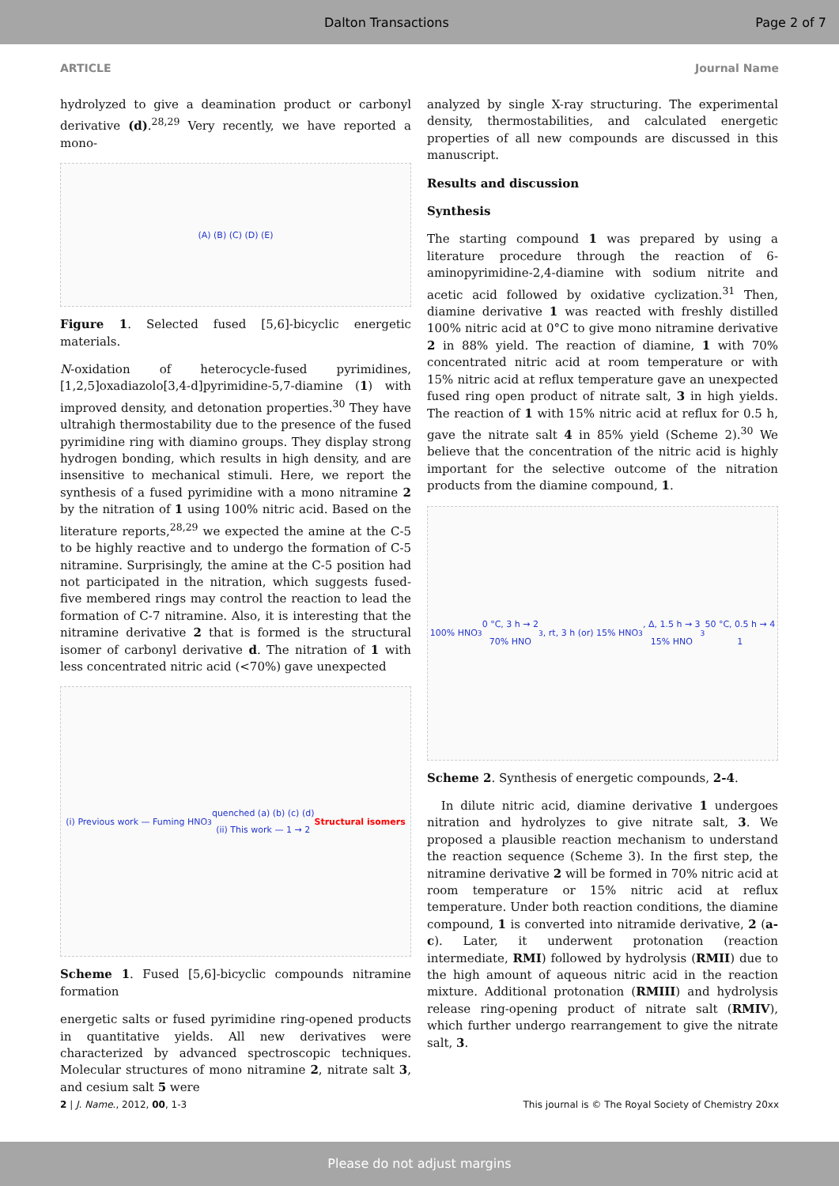Dalton Transactions Page 2 of 7
ARTICLE Journal Name
hydrolyzed to give a deamination product or carbonyl derivative (d).<sup>28,29</sup> Very recently, we have reported a mono-
(A) (B) (C) (D) (E)
Figure 1. Selected fused [5,6]-bicyclic energetic materials.
N-oxidation of heterocycle-fused pyrimidines, [1,2,5]oxadiazolo[3,4-d]pyrimidine-5,7-diamine (1) with improved density, and detonation properties.<sup>30</sup> They have ultrahigh thermostability due to the presence of the fused pyrimidine ring with diamino groups. They display strong hydrogen bonding, which results in high density, and are insensitive to mechanical stimuli. Here, we report the synthesis of a fused pyrimidine with a mono nitramine 2 by the nitration of 1 using 100% nitric acid. Based on the literature reports,<sup>28,29</sup> we expected the amine at the C-5 to be highly reactive and to undergo the formation of C-5 nitramine. Surprisingly, the amine at the C-5 position had not participated in the nitration, which suggests fused-five membered rings may control the reaction to lead the formation of C-7 nitramine. Also, it is interesting that the nitramine derivative 2 that is formed is the structural isomer of carbonyl derivative d. The nitration of 1 with less concentrated nitric acid (<70%) gave unexpected
(i) Previous work — Fuming HNO<sub>3</sub> quenched (a) (b) (c) (d)
(ii) This work — 1 → 2
Structural isomers
Scheme 1. Fused [5,6]-bicyclic compounds nitramine formation
energetic salts or fused pyrimidine ring-opened products in quantitative yields. All new derivatives were characterized by advanced spectroscopic techniques. Molecular structures of mono nitramine 2, nitrate salt 3, and cesium salt 5 were
analyzed by single X-ray structuring. The experimental density, thermostabilities, and calculated energetic properties of all new compounds are discussed in this manuscript.
Results and discussion
Synthesis
The starting compound 1 was prepared by using a literature procedure through the reaction of 6-aminopyrimidine-2,4-diamine with sodium nitrite and acetic acid followed by oxidative cyclization.<sup>31</sup> Then, diamine derivative 1 was reacted with freshly distilled 100% nitric acid at 0°C to give mono nitramine derivative 2 in 88% yield. The reaction of diamine, 1 with 70% concentrated nitric acid at room temperature or with 15% nitric acid at reflux temperature gave an unexpected fused ring open product of nitrate salt, 3 in high yields. The reaction of 1 with 15% nitric acid at reflux for 0.5 h, gave the nitrate salt 4 in 85% yield (Scheme 2).<sup>30</sup> We believe that the concentration of the nitric acid is highly important for the selective outcome of the nitration products from the diamine compound, 1.
100% HNO<sub>3</sub> 0 °C, 3 h → 2
70% HNO<sub>3</sub>, rt, 3 h (or) 15% HNO<sub>3</sub>, Δ, 1.5 h → 3
15% HNO<sub>3</sub> 50 °C, 0.5 h → 4
1
Scheme 2. Synthesis of energetic compounds, 2-4.
In dilute nitric acid, diamine derivative 1 undergoes nitration and hydrolyzes to give nitrate salt, 3. We proposed a plausible reaction mechanism to understand the reaction sequence (Scheme 3). In the first step, the nitramine derivative 2 will be formed in 70% nitric acid at room temperature or 15% nitric acid at reflux temperature. Under both reaction conditions, the diamine compound, 1 is converted into nitramide derivative, 2 (a-c). Later, it underwent protonation (reaction intermediate, RMI) followed by hydrolysis (RMII) due to the high amount of aqueous nitric acid in the reaction mixture. Additional protonation (RMIII) and hydrolysis release ring-opening product of nitrate salt (RMIV), which further undergo rearrangement to give the nitrate salt, 3.
2 | J. Name., 2012, 00, 1-3 This journal is © The Royal Society of Chemistry 20xx
Please do not adjust margins